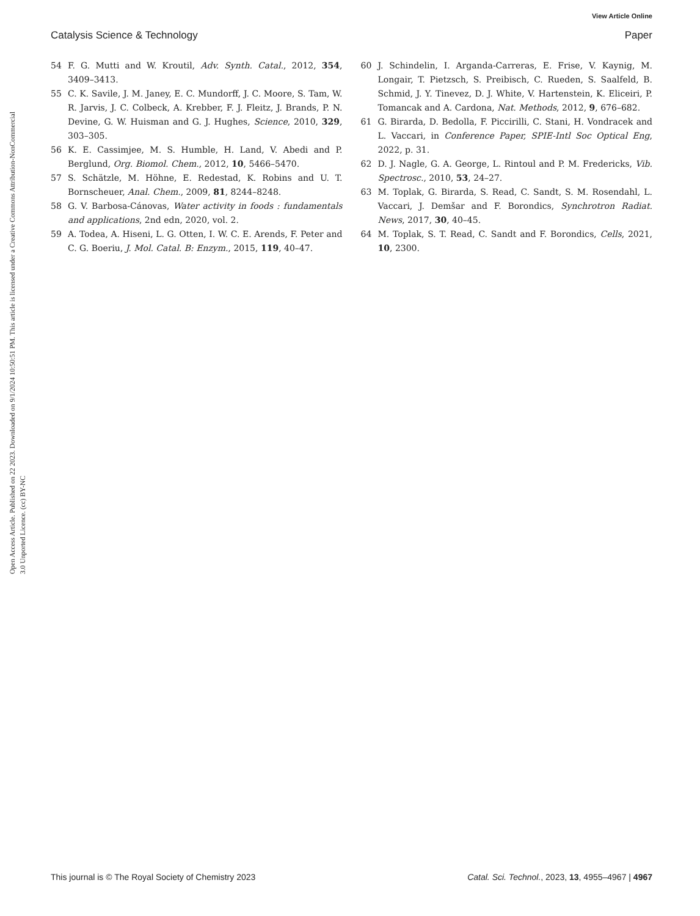View Article Online
Catalysis Science & Technology Paper
Open Access Article. Published on 22 2023. Downloaded on 9/1/2024 10:50:51 PM. This article is licensed under a Creative Commons Attribution-NonCommercial 3.0 Unported Licence. (cc) BY-NC
54 F. G. Mutti and W. Kroutil, Adv. Synth. Catal., 2012, 354, 3409–3413.
55 C. K. Savile, J. M. Janey, E. C. Mundorff, J. C. Moore, S. Tam, W. R. Jarvis, J. C. Colbeck, A. Krebber, F. J. Fleitz, J. Brands, P. N. Devine, G. W. Huisman and G. J. Hughes, Science, 2010, 329, 303–305.
56 K. E. Cassimjee, M. S. Humble, H. Land, V. Abedi and P. Berglund, Org. Biomol. Chem., 2012, 10, 5466–5470.
57 S. Schätzle, M. Höhne, E. Redestad, K. Robins and U. T. Bornscheuer, Anal. Chem., 2009, 81, 8244–8248.
58 G. V. Barbosa-Cánovas, Water activity in foods : fundamentals and applications, 2nd edn, 2020, vol. 2.
59 A. Todea, A. Hiseni, L. G. Otten, I. W. C. E. Arends, F. Peter and C. G. Boeriu, J. Mol. Catal. B: Enzym., 2015, 119, 40–47.
60 J. Schindelin, I. Arganda-Carreras, E. Frise, V. Kaynig, M. Longair, T. Pietzsch, S. Preibisch, C. Rueden, S. Saalfeld, B. Schmid, J. Y. Tinevez, D. J. White, V. Hartenstein, K. Eliceiri, P. Tomancak and A. Cardona, Nat. Methods, 2012, 9, 676–682.
61 G. Birarda, D. Bedolla, F. Piccirilli, C. Stani, H. Vondracek and L. Vaccari, in Conference Paper, SPIE-Intl Soc Optical Eng, 2022, p. 31.
62 D. J. Nagle, G. A. George, L. Rintoul and P. M. Fredericks, Vib. Spectrosc., 2010, 53, 24–27.
63 M. Toplak, G. Birarda, S. Read, C. Sandt, S. M. Rosendahl, L. Vaccari, J. Demšar and F. Borondics, Synchrotron Radiat. News, 2017, 30, 40–45.
64 M. Toplak, S. T. Read, C. Sandt and F. Borondics, Cells, 2021, 10, 2300.
This journal is © The Royal Society of Chemistry 2023 Catal. Sci. Technol., 2023, 13, 4955–4967 | 4967